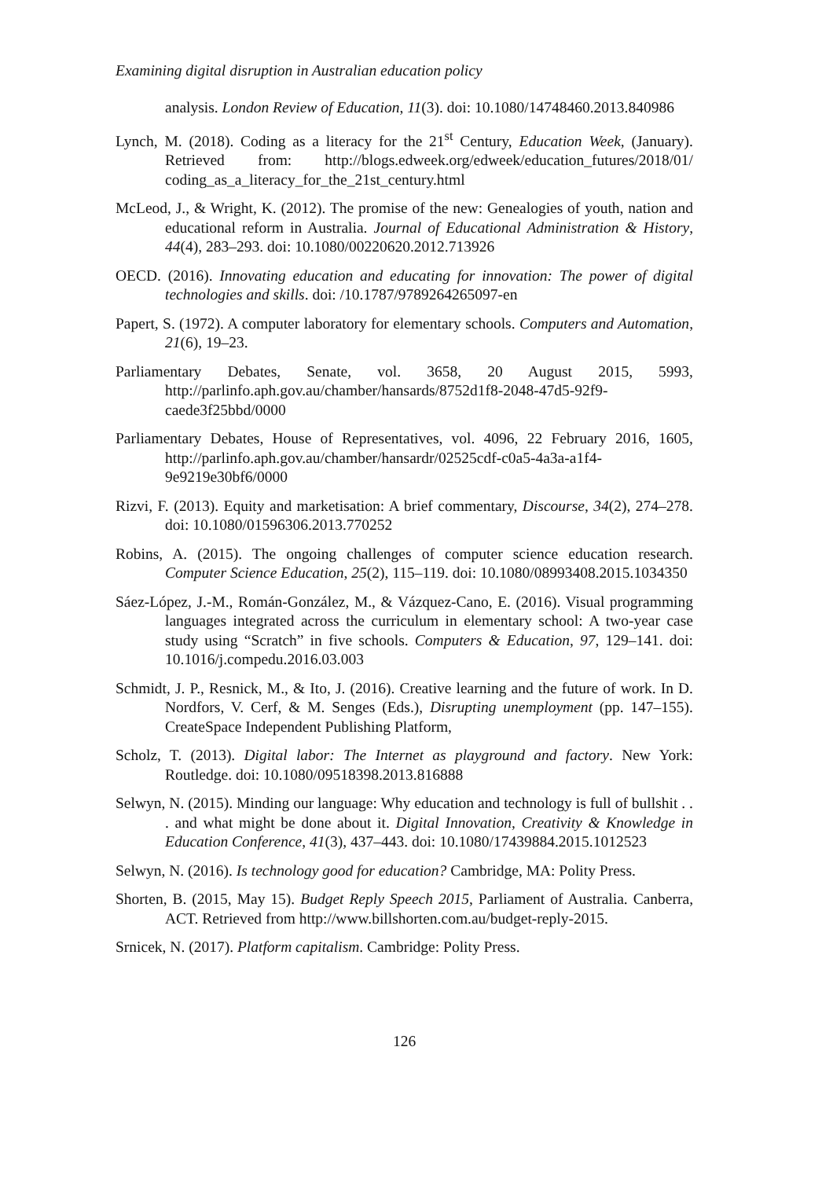Examining digital disruption in Australian education policy
analysis. London Review of Education, 11(3). doi: 10.1080/14748460.2013.840986
Lynch, M. (2018). Coding as a literacy for the 21<sup>st</sup> Century, Education Week, (January). Retrieved from: http://blogs.edweek.org/edweek/education_futures/2018/01/ coding_as_a_literacy_for_the_21st_century.html
McLeod, J., & Wright, K. (2012). The promise of the new: Genealogies of youth, nation and educational reform in Australia. Journal of Educational Administration & History, 44(4), 283–293. doi: 10.1080/00220620.2012.713926
OECD. (2016). Innovating education and educating for innovation: The power of digital technologies and skills. doi: /10.1787/9789264265097-en
Papert, S. (1972). A computer laboratory for elementary schools. Computers and Automation, 21(6), 19–23.
Parliamentary Debates, Senate, vol. 3658, 20 August 2015, 5993, http://parlinfo.aph.gov.au/chamber/hansards/8752d1f8-2048-47d5-92f9-caede3f25bbd/0000
Parliamentary Debates, House of Representatives, vol. 4096, 22 February 2016, 1605, http://parlinfo.aph.gov.au/chamber/hansardr/02525cdf-c0a5-4a3a-a1f4-9e9219e30bf6/0000
Rizvi, F. (2013). Equity and marketisation: A brief commentary, Discourse, 34(2), 274–278. doi: 10.1080/01596306.2013.770252
Robins, A. (2015). The ongoing challenges of computer science education research. Computer Science Education, 25(2), 115–119. doi: 10.1080/08993408.2015.1034350
Sáez-López, J.-M., Román-González, M., & Vázquez-Cano, E. (2016). Visual programming languages integrated across the curriculum in elementary school: A two-year case study using “Scratch” in five schools. Computers & Education, 97, 129–141. doi: 10.1016/j.compedu.2016.03.003
Schmidt, J. P., Resnick, M., & Ito, J. (2016). Creative learning and the future of work. In D. Nordfors, V. Cerf, & M. Senges (Eds.), Disrupting unemployment (pp. 147–155). CreateSpace Independent Publishing Platform,
Scholz, T. (2013). Digital labor: The Internet as playground and factory. New York: Routledge. doi: 10.1080/09518398.2013.816888
Selwyn, N. (2015). Minding our language: Why education and technology is full of bullshit . . . and what might be done about it. Digital Innovation, Creativity & Knowledge in Education Conference, 41(3), 437–443. doi: 10.1080/17439884.2015.1012523
Selwyn, N. (2016). Is technology good for education? Cambridge, MA: Polity Press.
Shorten, B. (2015, May 15). Budget Reply Speech 2015, Parliament of Australia. Canberra, ACT. Retrieved from http://www.billshorten.com.au/budget-reply-2015.
Srnicek, N. (2017). Platform capitalism. Cambridge: Polity Press.
126